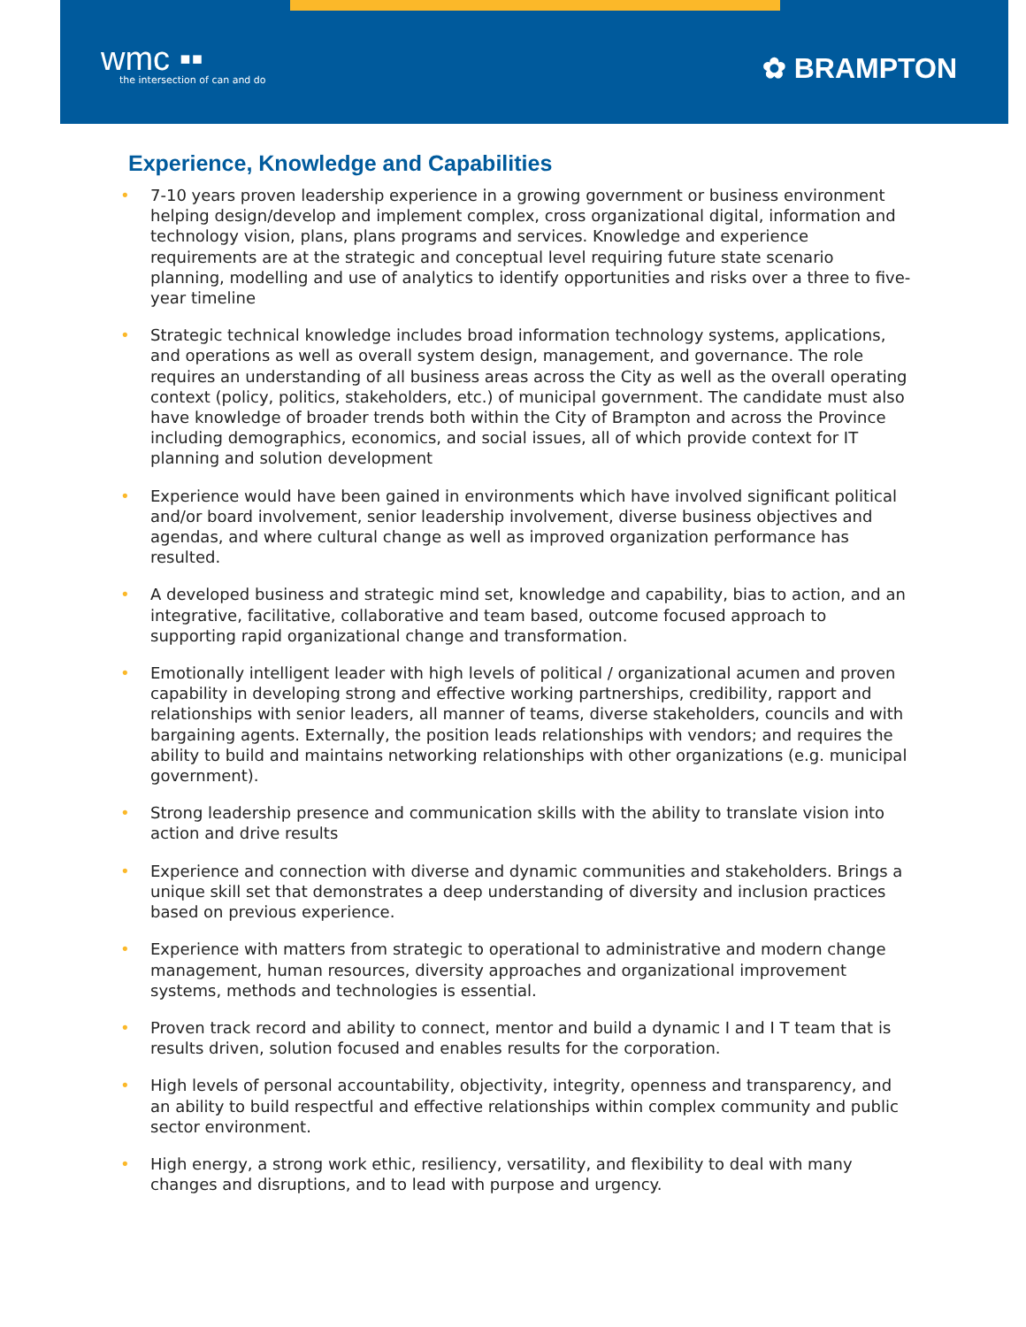wmc ▪▪
the intersection of can and do
✿ BRAMPTON
Experience, Knowledge and Capabilities
• 7-10 years proven leadership experience in a growing government or business environment helping design/develop and implement complex, cross organizational digital, information and technology vision, plans, plans programs and services. Knowledge and experience requirements are at the strategic and conceptual level requiring future state scenario planning, modelling and use of analytics to identify opportunities and risks over a three to five-year timeline
• Strategic technical knowledge includes broad information technology systems, applications, and operations as well as overall system design, management, and governance. The role requires an understanding of all business areas across the City as well as the overall operating context (policy, politics, stakeholders, etc.) of municipal government. The candidate must also have knowledge of broader trends both within the City of Brampton and across the Province including demographics, economics, and social issues, all of which provide context for IT planning and solution development
• Experience would have been gained in environments which have involved significant political and/or board involvement, senior leadership involvement, diverse business objectives and agendas, and where cultural change as well as improved organization performance has resulted.
• A developed business and strategic mind set, knowledge and capability, bias to action, and an integrative, facilitative, collaborative and team based, outcome focused approach to supporting rapid organizational change and transformation.
• Emotionally intelligent leader with high levels of political / organizational acumen and proven capability in developing strong and effective working partnerships, credibility, rapport and relationships with senior leaders, all manner of teams, diverse stakeholders, councils and with bargaining agents. Externally, the position leads relationships with vendors; and requires the ability to build and maintains networking relationships with other organizations (e.g. municipal government).
• Strong leadership presence and communication skills with the ability to translate vision into action and drive results
• Experience and connection with diverse and dynamic communities and stakeholders. Brings a unique skill set that demonstrates a deep understanding of diversity and inclusion practices based on previous experience.
• Experience with matters from strategic to operational to administrative and modern change management, human resources, diversity approaches and organizational improvement systems, methods and technologies is essential.
• Proven track record and ability to connect, mentor and build a dynamic I and I T team that is results driven, solution focused and enables results for the corporation.
• High levels of personal accountability, objectivity, integrity, openness and transparency, and an ability to build respectful and effective relationships within complex community and public sector environment.
• High energy, a strong work ethic, resiliency, versatility, and flexibility to deal with many changes and disruptions, and to lead with purpose and urgency.